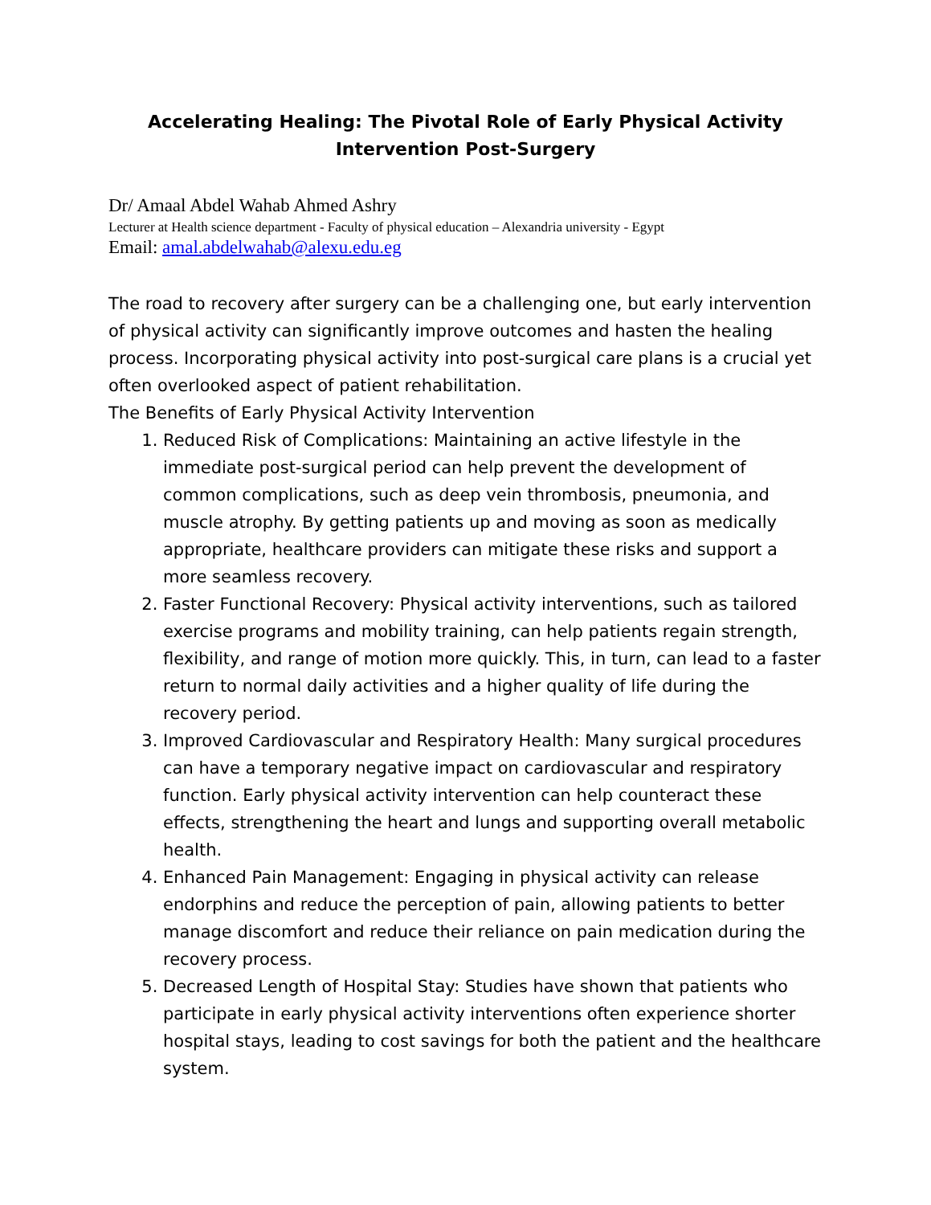Accelerating Healing: The Pivotal Role of Early Physical Activity
Intervention Post-Surgery
Dr/ Amaal Abdel Wahab Ahmed Ashry
Lecturer at Health science department - Faculty of physical education – Alexandria university - Egypt
Email: amal.abdelwahab@alexu.edu.eg
The road to recovery after surgery can be a challenging one, but early intervention of physical activity can significantly improve outcomes and hasten the healing process. Incorporating physical activity into post-surgical care plans is a crucial yet often overlooked aspect of patient rehabilitation.
The Benefits of Early Physical Activity Intervention
1. Reduced Risk of Complications: Maintaining an active lifestyle in the immediate post-surgical period can help prevent the development of common complications, such as deep vein thrombosis, pneumonia, and muscle atrophy. By getting patients up and moving as soon as medically appropriate, healthcare providers can mitigate these risks and support a more seamless recovery.
2. Faster Functional Recovery: Physical activity interventions, such as tailored exercise programs and mobility training, can help patients regain strength, flexibility, and range of motion more quickly. This, in turn, can lead to a faster return to normal daily activities and a higher quality of life during the recovery period.
3. Improved Cardiovascular and Respiratory Health: Many surgical procedures can have a temporary negative impact on cardiovascular and respiratory function. Early physical activity intervention can help counteract these effects, strengthening the heart and lungs and supporting overall metabolic health.
4. Enhanced Pain Management: Engaging in physical activity can release endorphins and reduce the perception of pain, allowing patients to better manage discomfort and reduce their reliance on pain medication during the recovery process.
5. Decreased Length of Hospital Stay: Studies have shown that patients who participate in early physical activity interventions often experience shorter hospital stays, leading to cost savings for both the patient and the healthcare system.